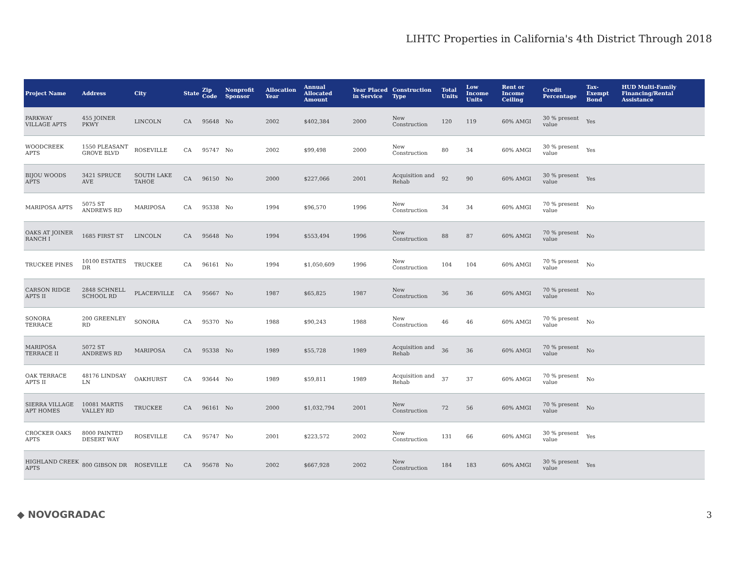LIHTC Properties in California's 4th District Through 2018
| Project Name | Address | City | State | Zip Code | Nonprofit Sponsor | Allocation Year | Annual Allocated Amount | Year Placed in Service | Construction Type | Total Units | Low Income Units | Rent or Income Ceiling | Credit Percentage | Tax-Exempt Bond | HUD Multi-Family Financing/Rental Assistance |
| --- | --- | --- | --- | --- | --- | --- | --- | --- | --- | --- | --- | --- | --- | --- | --- |
| PARKWAY VILLAGE APTS | 455 JOINER PKWY | LINCOLN | CA | 95648 | No | 2002 | $402,384 | 2000 | New Construction | 120 | 119 | 60% AMGI | 30 % present value | Yes | |
| WOODCREEK APTS | 1550 PLEASANT GROVE BLVD | ROSEVILLE | CA | 95747 | No | 2002 | $99,498 | 2000 | New Construction | 80 | 34 | 60% AMGI | 30 % present value | Yes | |
| BIJOU WOODS APTS | 3421 SPRUCE AVE | SOUTH LAKE TAHOE | CA | 96150 | No | 2000 | $227,066 | 2001 | Acquisition and Rehab | 92 | 90 | 60% AMGI | 30 % present value | Yes | |
| MARIPOSA APTS | 5075 ST ANDREWS RD | MARIPOSA | CA | 95338 | No | 1994 | $96,570 | 1996 | New Construction | 34 | 34 | 60% AMGI | 70 % present value | No | |
| OAKS AT JOINER RANCH I | 1685 FIRST ST | LINCOLN | CA | 95648 | No | 1994 | $553,494 | 1996 | New Construction | 88 | 87 | 60% AMGI | 70 % present value | No | |
| TRUCKEE PINES | 10100 ESTATES DR | TRUCKEE | CA | 96161 | No | 1994 | $1,050,609 | 1996 | New Construction | 104 | 104 | 60% AMGI | 70 % present value | No | |
| CARSON RIDGE APTS II | 2848 SCHNELL SCHOOL RD | PLACERVILLE | CA | 95667 | No | 1987 | $65,825 | 1987 | New Construction | 36 | 36 | 60% AMGI | 70 % present value | No | |
| SONORA TERRACE | 200 GREENLEY RD | SONORA | CA | 95370 | No | 1988 | $90,243 | 1988 | New Construction | 46 | 46 | 60% AMGI | 70 % present value | No | |
| MARIPOSA TERRACE II | 5072 ST ANDREWS RD | MARIPOSA | CA | 95338 | No | 1989 | $55,728 | 1989 | Acquisition and Rehab | 36 | 36 | 60% AMGI | 70 % present value | No | |
| OAK TERRACE APTS II | 48176 LINDSAY LN | OAKHURST | CA | 93644 | No | 1989 | $59,811 | 1989 | Acquisition and Rehab | 37 | 37 | 60% AMGI | 70 % present value | No | |
| SIERRA VILLAGE APT HOMES | 10081 MARTIS VALLEY RD | TRUCKEE | CA | 96161 | No | 2000 | $1,032,794 | 2001 | New Construction | 72 | 56 | 60% AMGI | 70 % present value | No | |
| CROCKER OAKS APTS | 8000 PAINTED DESERT WAY | ROSEVILLE | CA | 95747 | No | 2001 | $223,572 | 2002 | New Construction | 131 | 66 | 60% AMGI | 30 % present value | Yes | |
| HIGHLAND CREEK APTS | 800 GIBSON DR | ROSEVILLE | CA | 95678 | No | 2002 | $667,928 | 2002 | New Construction | 184 | 183 | 60% AMGI | 30 % present value | Yes | |
◆ NOVOGRADAC 3